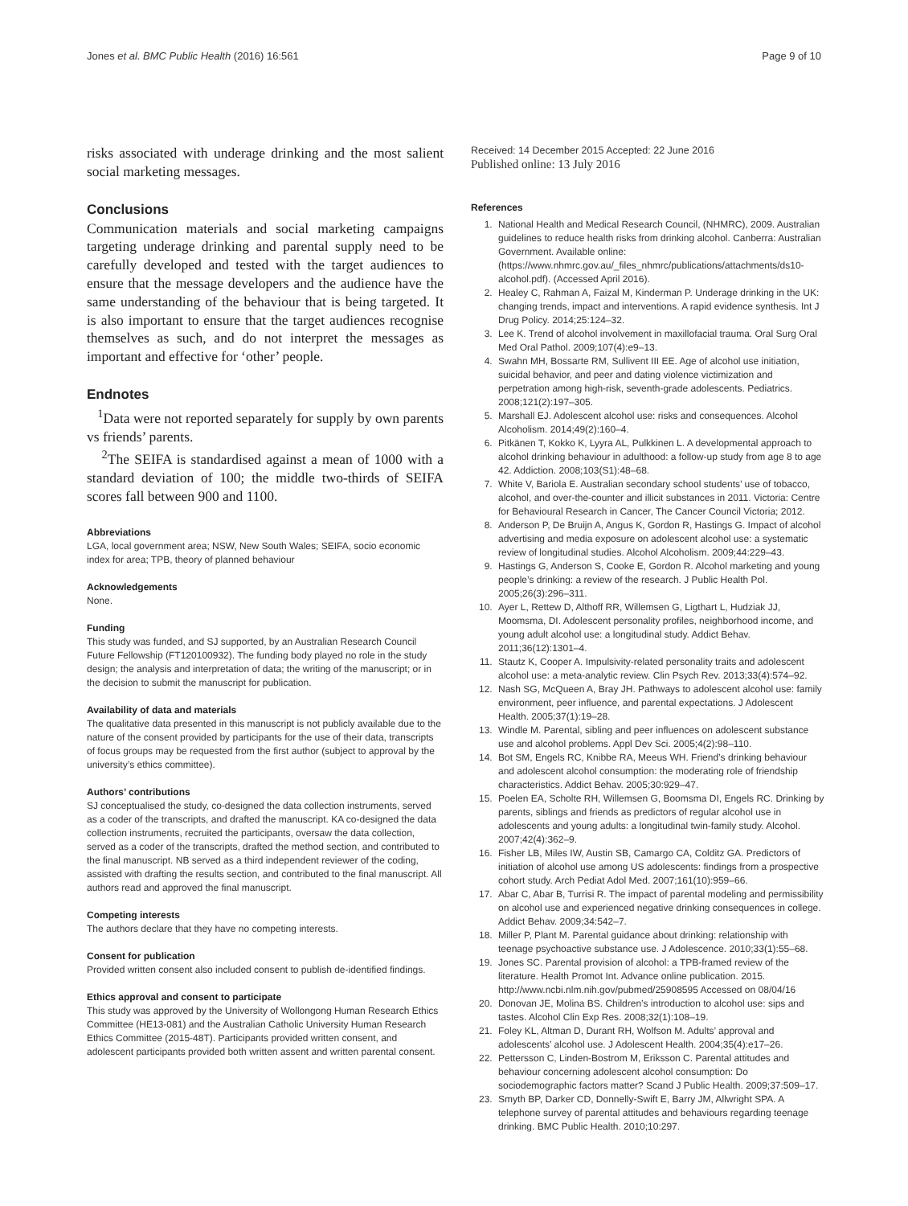Jones et al. BMC Public Health (2016) 16:561 Page 9 of 10
risks associated with underage drinking and the most salient social marketing messages.
Conclusions
Communication materials and social marketing campaigns targeting underage drinking and parental supply need to be carefully developed and tested with the target audiences to ensure that the message developers and the audience have the same understanding of the behaviour that is being targeted. It is also important to ensure that the target audiences recognise themselves as such, and do not interpret the messages as important and effective for ‘other’ people.
Endnotes
<sup>1</sup> Data were not reported separately for supply by own parents vs friends’ parents.
<sup>2</sup> The SEIFA is standardised against a mean of 1000 with a standard deviation of 100; the middle two-thirds of SEIFA scores fall between 900 and 1100.
Abbreviations
LGA, local government area; NSW, New South Wales; SEIFA, socio economic index for area; TPB, theory of planned behaviour
Acknowledgements
None.
Funding
This study was funded, and SJ supported, by an Australian Research Council Future Fellowship (FT120100932). The funding body played no role in the study design; the analysis and interpretation of data; the writing of the manuscript; or in the decision to submit the manuscript for publication.
Availability of data and materials
The qualitative data presented in this manuscript is not publicly available due to the nature of the consent provided by participants for the use of their data, transcripts of focus groups may be requested from the first author (subject to approval by the university’s ethics committee).
Authors’ contributions
SJ conceptualised the study, co-designed the data collection instruments, served as a coder of the transcripts, and drafted the manuscript. KA co-designed the data collection instruments, recruited the participants, oversaw the data collection, served as a coder of the transcripts, drafted the method section, and contributed to the final manuscript. NB served as a third independent reviewer of the coding, assisted with drafting the results section, and contributed to the final manuscript. All authors read and approved the final manuscript.
Competing interests
The authors declare that they have no competing interests.
Consent for publication
Provided written consent also included consent to publish de-identified findings.
Ethics approval and consent to participate
This study was approved by the University of Wollongong Human Research Ethics Committee (HE13-081) and the Australian Catholic University Human Research Ethics Committee (2015-48T). Participants provided written consent, and adolescent participants provided both written assent and written parental consent.
Received: 14 December 2015 Accepted: 22 June 2016
Published online: 13 July 2016
References
1. National Health and Medical Research Council, (NHMRC), 2009. Australian guidelines to reduce health risks from drinking alcohol. Canberra: Australian Government. Available online: (https://www.nhmrc.gov.au/_files_nhmrc/publications/attachments/ds10-alcohol.pdf). (Accessed April 2016).
2. Healey C, Rahman A, Faizal M, Kinderman P. Underage drinking in the UK: changing trends, impact and interventions. A rapid evidence synthesis. Int J Drug Policy. 2014;25:124–32.
3. Lee K. Trend of alcohol involvement in maxillofacial trauma. Oral Surg Oral Med Oral Pathol. 2009;107(4):e9–13.
4. Swahn MH, Bossarte RM, Sullivent III EE. Age of alcohol use initiation, suicidal behavior, and peer and dating violence victimization and perpetration among high-risk, seventh-grade adolescents. Pediatrics. 2008;121(2):197–305.
5. Marshall EJ. Adolescent alcohol use: risks and consequences. Alcohol Alcoholism. 2014;49(2):160–4.
6. Pitkänen T, Kokko K, Lyyra AL, Pulkkinen L. A developmental approach to alcohol drinking behaviour in adulthood: a follow-up study from age 8 to age 42. Addiction. 2008;103(S1):48–68.
7. White V, Bariola E. Australian secondary school students’ use of tobacco, alcohol, and over-the-counter and illicit substances in 2011. Victoria: Centre for Behavioural Research in Cancer, The Cancer Council Victoria; 2012.
8. Anderson P, De Bruijn A, Angus K, Gordon R, Hastings G. Impact of alcohol advertising and media exposure on adolescent alcohol use: a systematic review of longitudinal studies. Alcohol Alcoholism. 2009;44:229–43.
9. Hastings G, Anderson S, Cooke E, Gordon R. Alcohol marketing and young people’s drinking: a review of the research. J Public Health Pol. 2005;26(3):296–311.
10. Ayer L, Rettew D, Althoff RR, Willemsen G, Ligthart L, Hudziak JJ, Moomsma, DI. Adolescent personality profiles, neighborhood income, and young adult alcohol use: a longitudinal study. Addict Behav. 2011;36(12):1301–4.
11. Stautz K, Cooper A. Impulsivity-related personality traits and adolescent alcohol use: a meta-analytic review. Clin Psych Rev. 2013;33(4):574–92.
12. Nash SG, McQueen A, Bray JH. Pathways to adolescent alcohol use: family environment, peer influence, and parental expectations. J Adolescent Health. 2005;37(1):19–28.
13. Windle M. Parental, sibling and peer influences on adolescent substance use and alcohol problems. Appl Dev Sci. 2005;4(2):98–110.
14. Bot SM, Engels RC, Knibbe RA, Meeus WH. Friend’s drinking behaviour and adolescent alcohol consumption: the moderating role of friendship characteristics. Addict Behav. 2005;30:929–47.
15. Poelen EA, Scholte RH, Willemsen G, Boomsma DI, Engels RC. Drinking by parents, siblings and friends as predictors of regular alcohol use in adolescents and young adults: a longitudinal twin-family study. Alcohol. 2007;42(4):362–9.
16. Fisher LB, Miles IW, Austin SB, Camargo CA, Colditz GA. Predictors of initiation of alcohol use among US adolescents: findings from a prospective cohort study. Arch Pediat Adol Med. 2007;161(10):959–66.
17. Abar C, Abar B, Turrisi R. The impact of parental modeling and permissibility on alcohol use and experienced negative drinking consequences in college. Addict Behav. 2009;34:542–7.
18. Miller P, Plant M. Parental guidance about drinking: relationship with teenage psychoactive substance use. J Adolescence. 2010;33(1):55–68.
19. Jones SC. Parental provision of alcohol: a TPB-framed review of the literature. Health Promot Int. Advance online publication. 2015. http://www.ncbi.nlm.nih.gov/pubmed/25908595 Accessed on 08/04/16
20. Donovan JE, Molina BS. Children’s introduction to alcohol use: sips and tastes. Alcohol Clin Exp Res. 2008;32(1):108–19.
21. Foley KL, Altman D, Durant RH, Wolfson M. Adults’ approval and adolescents’ alcohol use. J Adolescent Health. 2004;35(4):e17–26.
22. Pettersson C, Linden-Bostrom M, Eriksson C. Parental attitudes and behaviour concerning adolescent alcohol consumption: Do sociodemographic factors matter? Scand J Public Health. 2009;37:509–17.
23. Smyth BP, Darker CD, Donnelly-Swift E, Barry JM, Allwright SPA. A telephone survey of parental attitudes and behaviours regarding teenage drinking. BMC Public Health. 2010;10:297.